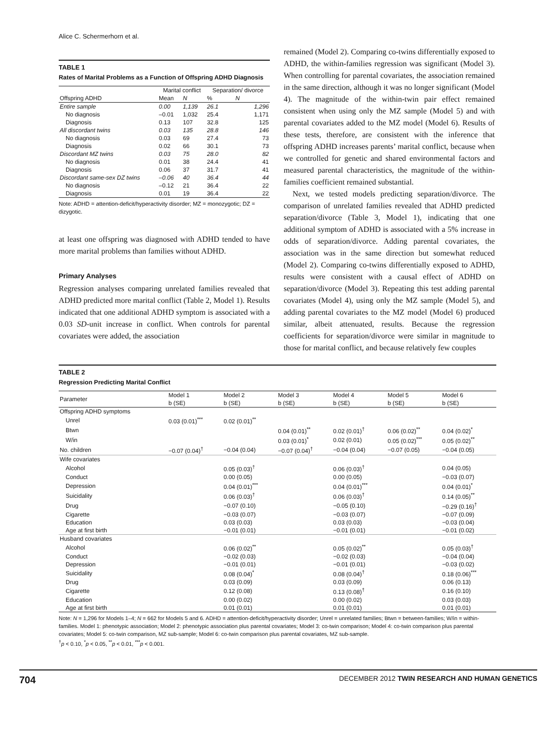Alice C. Schermerhorn et al.
TABLE 1
Rates of Marital Problems as a Function of Offspring ADHD Diagnosis
| | Marital conflict | | Separation/ divorce | |
| --- | --- | --- | --- | --- |
| Offspring ADHD | Mean | N | % | N |
| Entire sample | 0.00 | 1,139 | 26.1 | 1,296 |
| No diagnosis | –0.01 | 1,032 | 25.4 | 1,171 |
| Diagnosis | 0.13 | 107 | 32.8 | 125 |
| All discordant twins | 0.03 | 135 | 28.8 | 146 |
| No diagnosis | 0.03 | 69 | 27.4 | 73 |
| Diagnosis | 0.02 | 66 | 30.1 | 73 |
| Discordant MZ twins | 0.03 | 75 | 28.0 | 82 |
| No diagnosis | 0.01 | 38 | 24.4 | 41 |
| Diagnosis | 0.06 | 37 | 31.7 | 41 |
| Discordant same-sex DZ twins | –0.06 | 40 | 36.4 | 44 |
| No diagnosis | –0.12 | 21 | 36.4 | 22 |
| Diagnosis | 0.01 | 19 | 36.4 | 22 |
Note: ADHD = attention-deficit/hyperactivity disorder; MZ = monozygotic; DZ = dizygotic.
at least one offspring was diagnosed with ADHD tended to have more marital problems than families without ADHD.
Primary Analyses
Regression analyses comparing unrelated families revealed that ADHD predicted more marital conflict (Table 2, Model 1). Results indicated that one additional ADHD symptom is associated with a 0.03 SD-unit increase in conflict. When controls for parental covariates were added, the association
remained (Model 2). Comparing co-twins differentially exposed to ADHD, the within-families regression was significant (Model 3). When controlling for parental covariates, the association remained in the same direction, although it was no longer significant (Model 4). The magnitude of the within-twin pair effect remained consistent when using only the MZ sample (Model 5) and with parental covariates added to the MZ model (Model 6). Results of these tests, therefore, are consistent with the inference that offspring ADHD increases parents’ marital conflict, because when we controlled for genetic and shared environmental factors and measured parental characteristics, the magnitude of the within-families coefficient remained substantial.
Next, we tested models predicting separation/divorce. The comparison of unrelated families revealed that ADHD predicted separation/divorce (Table 3, Model 1), indicating that one additional symptom of ADHD is associated with a 5% increase in odds of separation/divorce. Adding parental covariates, the association was in the same direction but somewhat reduced (Model 2). Comparing co-twins differentially exposed to ADHD, results were consistent with a causal effect of ADHD on separation/divorce (Model 3). Repeating this test adding parental covariates (Model 4), using only the MZ sample (Model 5), and adding parental covariates to the MZ model (Model 6) produced similar, albeit attenuated, results. Because the regression coefficients for separation/divorce were similar in magnitude to those for marital conflict, and because relatively few couples
TABLE 2
Regression Predicting Marital Conflict
| Parameter | Model 1 b (SE) | Model 2 b (SE) | Model 3 b (SE) | Model 4 b (SE) | Model 5 b (SE) | Model 6 b (SE) |
| --- | --- | --- | --- | --- | --- | --- |
| Offspring ADHD symptoms | | | | | | |
| Unrel | 0.03 (0.01)<sup>***</sup> | 0.02 (0.01)<sup>**</sup> | | | | |
| Btwn | | | 0.04 (0.01)<sup>**</sup> | 0.02 (0.01)<sup>†</sup> | 0.06 (0.02)<sup>**</sup> | 0.04 (0.02)<sup>*</sup> |
| W/in | | | 0.03 (0.01)<sup>*</sup> | 0.02 (0.01) | 0.05 (0.02)<sup>***</sup> | 0.05 (0.02)<sup>**</sup> |
| No. children | −0.07 (0.04)<sup>†</sup> | −0.04 (0.04) | −0.07 (0.04)<sup>†</sup> | −0.04 (0.04) | −0.07 (0.05) | −0.04 (0.05) |
| Wife covariates | | | | | | |
| Alcohol | | 0.05 (0.03)<sup>†</sup> | | 0.06 (0.03)<sup>†</sup> | | 0.04 (0.05) |
| Conduct | | 0.00 (0.05) | | 0.00 (0.05) | | −0.03 (0.07) |
| Depression | | 0.04 (0.01)<sup>***</sup> | | 0.04 (0.01)<sup>***</sup> | | 0.04 (0.01)<sup>*</sup> |
| Suicidality | | 0.06 (0.03)<sup>†</sup> | | 0.06 (0.03)<sup>†</sup> | | 0.14 (0.05)<sup>**</sup> |
| Drug | | −0.07 (0.10) | | −0.05 (0.10) | | −0.29 (0.16)<sup>†</sup> |
| Cigarette | | −0.03 (0.07) | | −0.03 (0.07) | | −0.07 (0.09) |
| Education | | 0.03 (0.03) | | 0.03 (0.03) | | −0.03 (0.04) |
| Age at first birth | | −0.01 (0.01) | | −0.01 (0.01) | | −0.01 (0.02) |
| Husband covariates | | | | | | |
| Alcohol | | 0.06 (0.02)<sup>**</sup> | | 0.05 (0.02)<sup>**</sup> | | 0.05 (0.03)<sup>†</sup> |
| Conduct | | −0.02 (0.03) | | −0.02 (0.03) | | −0.04 (0.04) |
| Depression | | −0.01 (0.01) | | −0.01 (0.01) | | −0.03 (0.02) |
| Suicidality | | 0.08 (0.04)<sup>*</sup> | | 0.08 (0.04)<sup>†</sup> | | 0.18 (0.06)<sup>***</sup> |
| Drug | | 0.03 (0.09) | | 0.03 (0.09) | | 0.06 (0.13) |
| Cigarette | | 0.12 (0.08) | | 0.13 (0.08)<sup>†</sup> | | 0.16 (0.10) |
| Education | | 0.00 (0.02) | | 0.00 (0.02) | | 0.03 (0.03) |
| Age at first birth | | 0.01 (0.01) | | 0.01 (0.01) | | 0.01 (0.01) |
Note: N = 1,296 for Models 1–4; N = 662 for Models 5 and 6. ADHD = attention-deficit/hyperactivity disorder; Unrel = unrelated families; Btwn = between-families; W/in = within-families. Model 1: phenotypic association; Model 2: phenotypic association plus parental covariates; Model 3: co-twin comparison; Model 4: co-twin comparison plus parental covariates; Model 5: co-twin comparison, MZ sub-sample; Model 6: co-twin comparison plus parental covariates, MZ sub-sample.
<sup>†</sup> p < 0.10, <sup>*</sup>p < 0.05, <sup>**</sup>p < 0.01, <sup>***</sup>p < 0.001.
704 DECEMBER 2012 TWIN RESEARCH AND HUMAN GENETICS